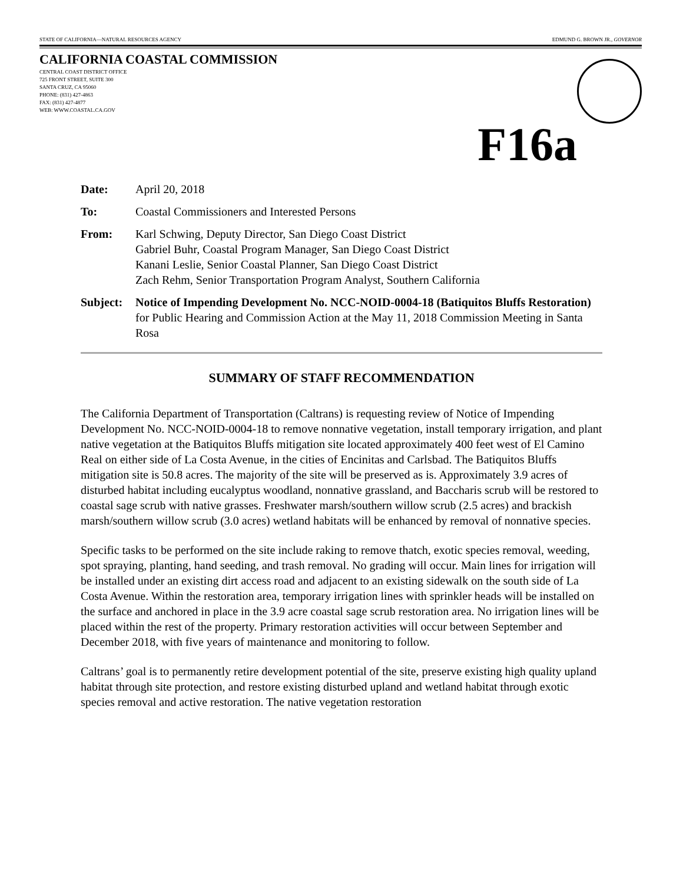STATE OF CALIFORNIA—NATURAL RESOURCES AGENCY EDMUND G. BROWN JR., GOVERNOR
CALIFORNIA COASTAL COMMISSION
CENTRAL COAST DISTRICT OFFICE
725 FRONT STREET, SUITE 300
SANTA CRUZ, CA 95060
PHONE: (831) 427-4863
FAX: (831) 427-4877
WEB: WWW.COASTAL.CA.GOV
F16a
Date: April 20, 2018
To: Coastal Commissioners and Interested Persons
From: Karl Schwing, Deputy Director, San Diego Coast District
Gabriel Buhr, Coastal Program Manager, San Diego Coast District
Kanani Leslie, Senior Coastal Planner, San Diego Coast District
Zach Rehm, Senior Transportation Program Analyst, Southern California
Subject:
Notice of Impending Development No. NCC-NOID-0004-18 (Batiquitos Bluffs Restoration) for Public Hearing and Commission Action at the May 11, 2018 Commission Meeting in Santa Rosa
SUMMARY OF STAFF RECOMMENDATION
The California Department of Transportation (Caltrans) is requesting review of Notice of Impending Development No. NCC-NOID-0004-18 to remove nonnative vegetation, install temporary irrigation, and plant native vegetation at the Batiquitos Bluffs mitigation site located approximately 400 feet west of El Camino Real on either side of La Costa Avenue, in the cities of Encinitas and Carlsbad. The Batiquitos Bluffs mitigation site is 50.8 acres. The majority of the site will be preserved as is. Approximately 3.9 acres of disturbed habitat including eucalyptus woodland, nonnative grassland, and Baccharis scrub will be restored to coastal sage scrub with native grasses. Freshwater marsh/southern willow scrub (2.5 acres) and brackish marsh/southern willow scrub (3.0 acres) wetland habitats will be enhanced by removal of nonnative species.
Specific tasks to be performed on the site include raking to remove thatch, exotic species removal, weeding, spot spraying, planting, hand seeding, and trash removal. No grading will occur. Main lines for irrigation will be installed under an existing dirt access road and adjacent to an existing sidewalk on the south side of La Costa Avenue. Within the restoration area, temporary irrigation lines with sprinkler heads will be installed on the surface and anchored in place in the 3.9 acre coastal sage scrub restoration area. No irrigation lines will be placed within the rest of the property. Primary restoration activities will occur between September and December 2018, with five years of maintenance and monitoring to follow.
Caltrans’ goal is to permanently retire development potential of the site, preserve existing high quality upland habitat through site protection, and restore existing disturbed upland and wetland habitat through exotic species removal and active restoration. The native vegetation restoration